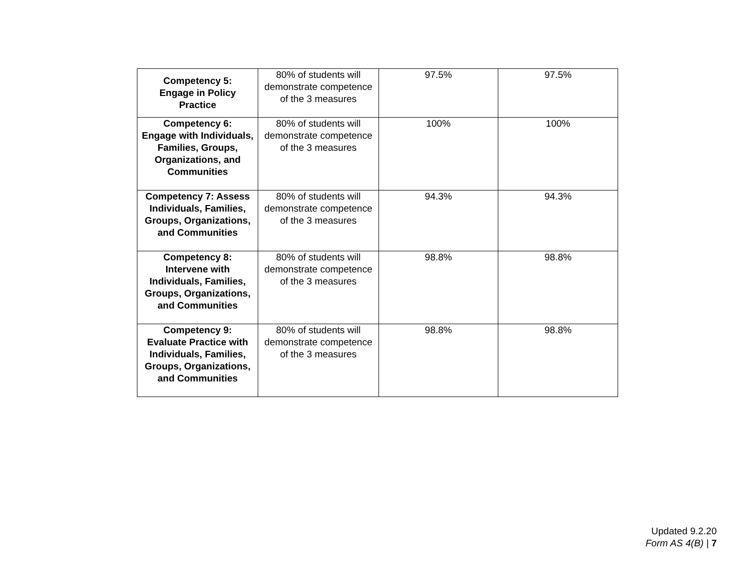| Competency 5: Engage in Policy Practice | 80% of students will demonstrate competence of the 3 measures | 97.5% | 97.5% |
| Competency 6: Engage with Individuals, Families, Groups, Organizations, and Communities | 80% of students will demonstrate competence of the 3 measures | 100% | 100% |
| Competency 7: Assess Individuals, Families, Groups, Organizations, and Communities | 80% of students will demonstrate competence of the 3 measures | 94.3% | 94.3% |
| Competency 8: Intervene with Individuals, Families, Groups, Organizations, and Communities | 80% of students will demonstrate competence of the 3 measures | 98.8% | 98.8% |
| Competency 9: Evaluate Practice with Individuals, Families, Groups, Organizations, and Communities | 80% of students will demonstrate competence of the 3 measures | 98.8% | 98.8% |
Updated 9.2.20
Form AS 4(B) | 7